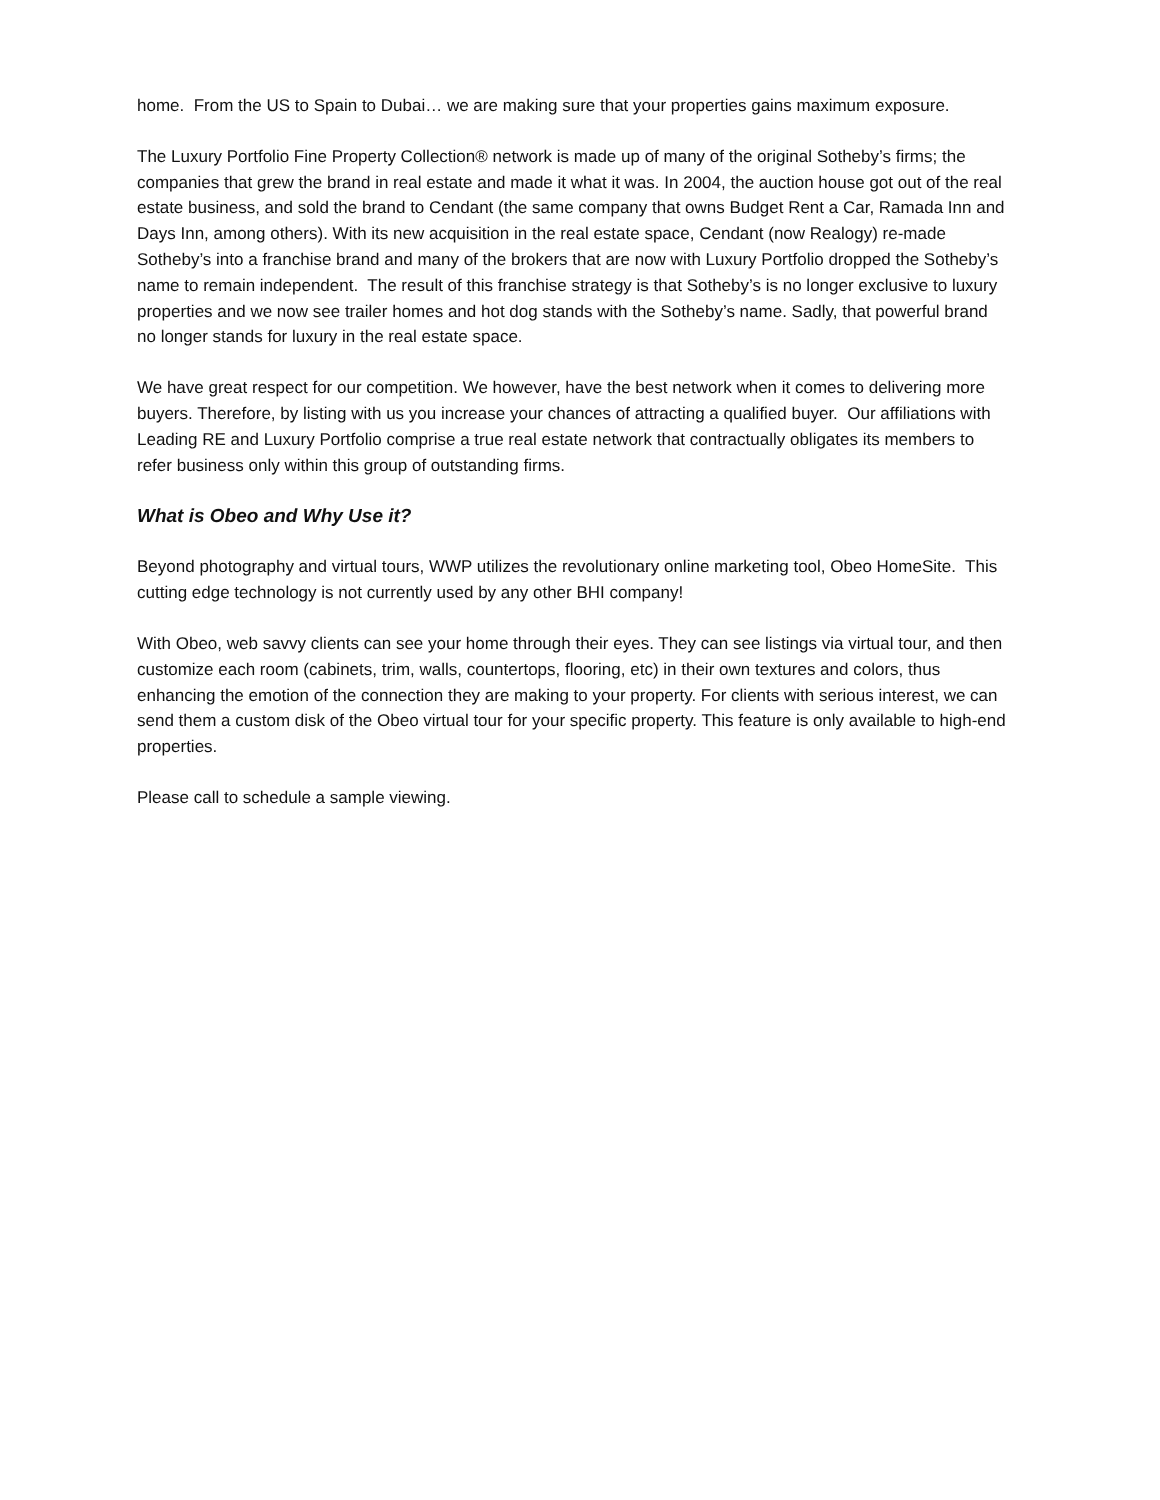home. From the US to Spain to Dubai… we are making sure that your properties gains maximum exposure.
The Luxury Portfolio Fine Property Collection® network is made up of many of the original Sotheby’s firms; the companies that grew the brand in real estate and made it what it was. In 2004, the auction house got out of the real estate business, and sold the brand to Cendant (the same company that owns Budget Rent a Car, Ramada Inn and Days Inn, among others). With its new acquisition in the real estate space, Cendant (now Realogy) re-made Sotheby’s into a franchise brand and many of the brokers that are now with Luxury Portfolio dropped the Sotheby’s name to remain independent. The result of this franchise strategy is that Sotheby’s is no longer exclusive to luxury properties and we now see trailer homes and hot dog stands with the Sotheby’s name. Sadly, that powerful brand no longer stands for luxury in the real estate space.
We have great respect for our competition. We however, have the best network when it comes to delivering more buyers. Therefore, by listing with us you increase your chances of attracting a qualified buyer. Our affiliations with Leading RE and Luxury Portfolio comprise a true real estate network that contractually obligates its members to refer business only within this group of outstanding firms.
What is Obeo and Why Use it?
Beyond photography and virtual tours, WWP utilizes the revolutionary online marketing tool, Obeo HomeSite. This cutting edge technology is not currently used by any other BHI company!
With Obeo, web savvy clients can see your home through their eyes. They can see listings via virtual tour, and then customize each room (cabinets, trim, walls, countertops, flooring, etc) in their own textures and colors, thus enhancing the emotion of the connection they are making to your property. For clients with serious interest, we can send them a custom disk of the Obeo virtual tour for your specific property. This feature is only available to high-end properties.
Please call to schedule a sample viewing.